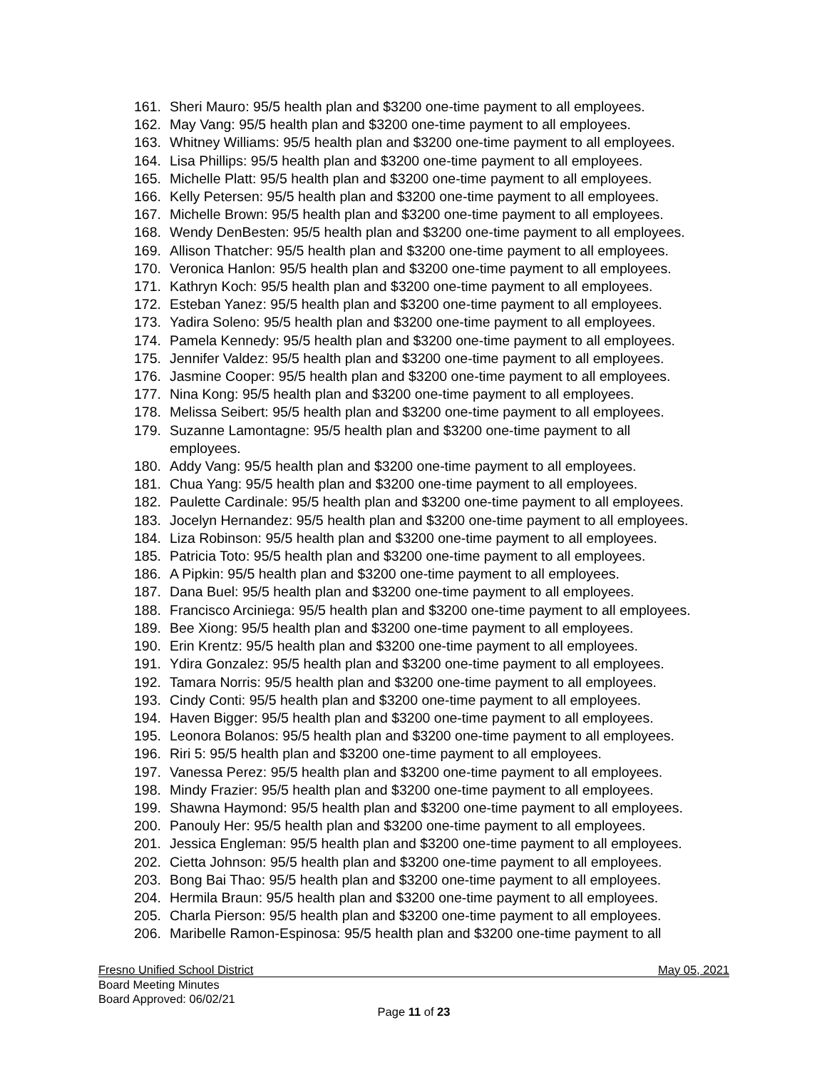161. Sheri Mauro: 95/5 health plan and $3200 one-time payment to all employees.
162. May Vang: 95/5 health plan and $3200 one-time payment to all employees.
163. Whitney Williams: 95/5 health plan and $3200 one-time payment to all employees.
164. Lisa Phillips: 95/5 health plan and $3200 one-time payment to all employees.
165. Michelle Platt: 95/5 health plan and $3200 one-time payment to all employees.
166. Kelly Petersen: 95/5 health plan and $3200 one-time payment to all employees.
167. Michelle Brown: 95/5 health plan and $3200 one-time payment to all employees.
168. Wendy DenBesten: 95/5 health plan and $3200 one-time payment to all employees.
169. Allison Thatcher: 95/5 health plan and $3200 one-time payment to all employees.
170. Veronica Hanlon: 95/5 health plan and $3200 one-time payment to all employees.
171. Kathryn Koch: 95/5 health plan and $3200 one-time payment to all employees.
172. Esteban Yanez: 95/5 health plan and $3200 one-time payment to all employees.
173. Yadira Soleno: 95/5 health plan and $3200 one-time payment to all employees.
174. Pamela Kennedy: 95/5 health plan and $3200 one-time payment to all employees.
175. Jennifer Valdez: 95/5 health plan and $3200 one-time payment to all employees.
176. Jasmine Cooper: 95/5 health plan and $3200 one-time payment to all employees.
177. Nina Kong: 95/5 health plan and $3200 one-time payment to all employees.
178. Melissa Seibert: 95/5 health plan and $3200 one-time payment to all employees.
179. Suzanne Lamontagne: 95/5 health plan and $3200 one-time payment to all
employees.
180. Addy Vang: 95/5 health plan and $3200 one-time payment to all employees.
181. Chua Yang: 95/5 health plan and $3200 one-time payment to all employees.
182. Paulette Cardinale: 95/5 health plan and $3200 one-time payment to all employees.
183. Jocelyn Hernandez: 95/5 health plan and $3200 one-time payment to all employees.
184. Liza Robinson: 95/5 health plan and $3200 one-time payment to all employees.
185. Patricia Toto: 95/5 health plan and $3200 one-time payment to all employees.
186. A Pipkin: 95/5 health plan and $3200 one-time payment to all employees.
187. Dana Buel: 95/5 health plan and $3200 one-time payment to all employees.
188. Francisco Arciniega: 95/5 health plan and $3200 one-time payment to all employees.
189. Bee Xiong: 95/5 health plan and $3200 one-time payment to all employees.
190. Erin Krentz: 95/5 health plan and $3200 one-time payment to all employees.
191. Ydira Gonzalez: 95/5 health plan and $3200 one-time payment to all employees.
192. Tamara Norris: 95/5 health plan and $3200 one-time payment to all employees.
193. Cindy Conti: 95/5 health plan and $3200 one-time payment to all employees.
194. Haven Bigger: 95/5 health plan and $3200 one-time payment to all employees.
195. Leonora Bolanos: 95/5 health plan and $3200 one-time payment to all employees.
196. Riri 5: 95/5 health plan and $3200 one-time payment to all employees.
197. Vanessa Perez: 95/5 health plan and $3200 one-time payment to all employees.
198. Mindy Frazier: 95/5 health plan and $3200 one-time payment to all employees.
199. Shawna Haymond: 95/5 health plan and $3200 one-time payment to all employees.
200. Panouly Her: 95/5 health plan and $3200 one-time payment to all employees.
201. Jessica Engleman: 95/5 health plan and $3200 one-time payment to all employees.
202. Cietta Johnson: 95/5 health plan and $3200 one-time payment to all employees.
203. Bong Bai Thao: 95/5 health plan and $3200 one-time payment to all employees.
204. Hermila Braun: 95/5 health plan and $3200 one-time payment to all employees.
205. Charla Pierson: 95/5 health plan and $3200 one-time payment to all employees.
206. Maribelle Ramon-Espinosa: 95/5 health plan and $3200 one-time payment to all
Fresno Unified School District May 05, 2021
Board Meeting Minutes
Board Approved: 06/02/21
Page 11 of 23